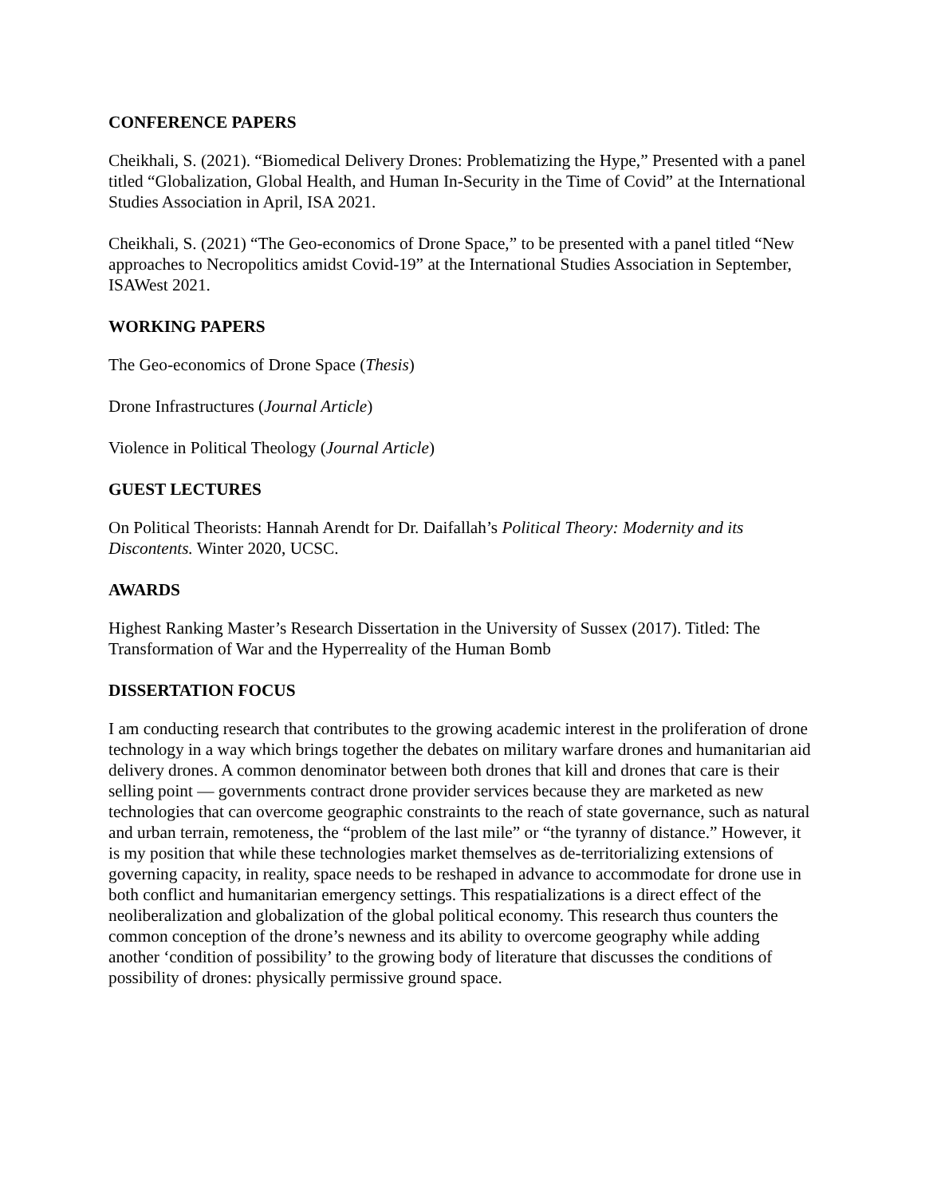CONFERENCE PAPERS
Cheikhali, S. (2021). “Biomedical Delivery Drones: Problematizing the Hype,” Presented with a panel titled “Globalization, Global Health, and Human In-Security in the Time of Covid” at the International Studies Association in April, ISA 2021.
Cheikhali, S. (2021) “The Geo-economics of Drone Space,” to be presented with a panel titled “New approaches to Necropolitics amidst Covid-19” at the International Studies Association in September, ISAWest 2021.
WORKING PAPERS
The Geo-economics of Drone Space (Thesis)
Drone Infrastructures (Journal Article)
Violence in Political Theology (Journal Article)
GUEST LECTURES
On Political Theorists: Hannah Arendt for Dr. Daifallah’s Political Theory: Modernity and its Discontents. Winter 2020, UCSC.
AWARDS
Highest Ranking Master’s Research Dissertation in the University of Sussex (2017). Titled: The Transformation of War and the Hyperreality of the Human Bomb
DISSERTATION FOCUS
I am conducting research that contributes to the growing academic interest in the proliferation of drone technology in a way which brings together the debates on military warfare drones and humanitarian aid delivery drones. A common denominator between both drones that kill and drones that care is their selling point — governments contract drone provider services because they are marketed as new technologies that can overcome geographic constraints to the reach of state governance, such as natural and urban terrain, remoteness, the “problem of the last mile” or “the tyranny of distance.” However, it is my position that while these technologies market themselves as de-territorializing extensions of governing capacity, in reality, space needs to be reshaped in advance to accommodate for drone use in both conflict and humanitarian emergency settings. This respatializations is a direct effect of the neoliberalization and globalization of the global political economy. This research thus counters the common conception of the drone’s newness and its ability to overcome geography while adding another ‘condition of possibility’ to the growing body of literature that discusses the conditions of possibility of drones: physically permissive ground space.